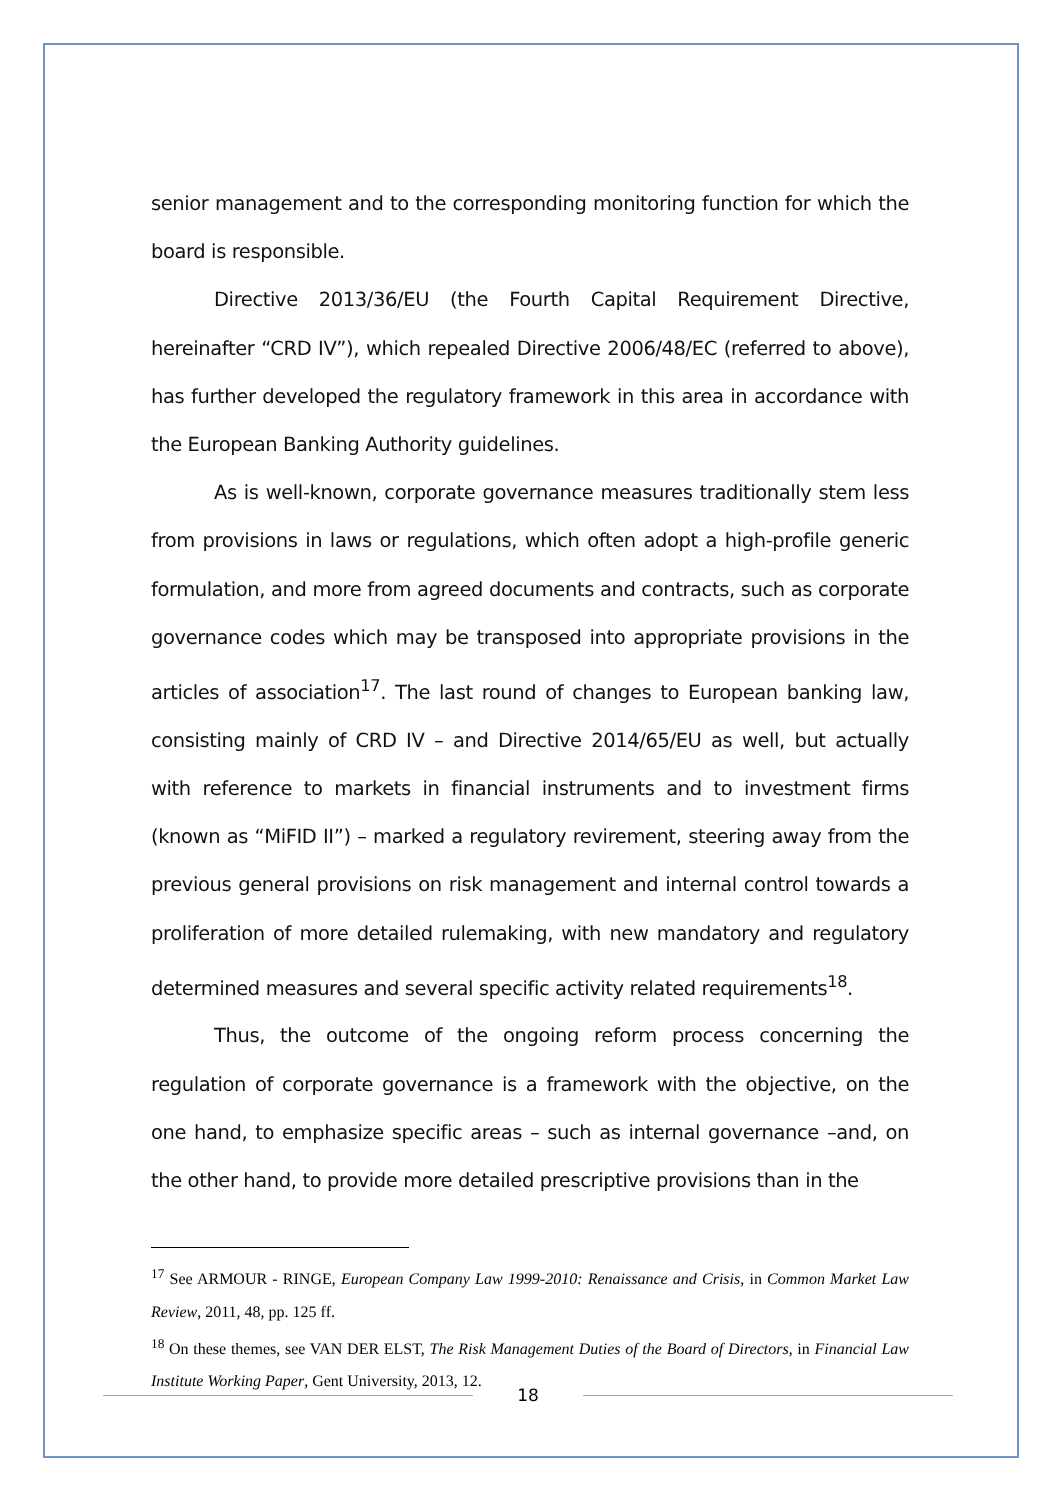senior management and to the corresponding monitoring function for which the board is responsible.
Directive 2013/36/EU (the Fourth Capital Requirement Directive, hereinafter “CRD IV”), which repealed Directive 2006/48/EC (referred to above), has further developed the regulatory framework in this area in accordance with the European Banking Authority guidelines.
As is well-known, corporate governance measures traditionally stem less from provisions in laws or regulations, which often adopt a high-profile generic formulation, and more from agreed documents and contracts, such as corporate governance codes which may be transposed into appropriate provisions in the articles of association<sup>17</sup>. The last round of changes to European banking law, consisting mainly of CRD IV – and Directive 2014/65/EU as well, but actually with reference to markets in financial instruments and to investment firms (known as “MiFID II”) – marked a regulatory revirement, steering away from the previous general provisions on risk management and internal control towards a proliferation of more detailed rulemaking, with new mandatory and regulatory determined measures and several specific activity related requirements<sup>18</sup>.
Thus, the outcome of the ongoing reform process concerning the regulation of corporate governance is a framework with the objective, on the one hand, to emphasize specific areas – such as internal governance –and, on the other hand, to provide more detailed prescriptive provisions than in the
<sup>17</sup> See ARMOUR - RINGE, European Company Law 1999-2010: Renaissance and Crisis, in Common Market Law Review, 2011, 48, pp. 125 ff.
<sup>18</sup> On these themes, see VAN DER ELST, The Risk Management Duties of the Board of Directors, in Financial Law Institute Working Paper, Gent University, 2013, 12.
18